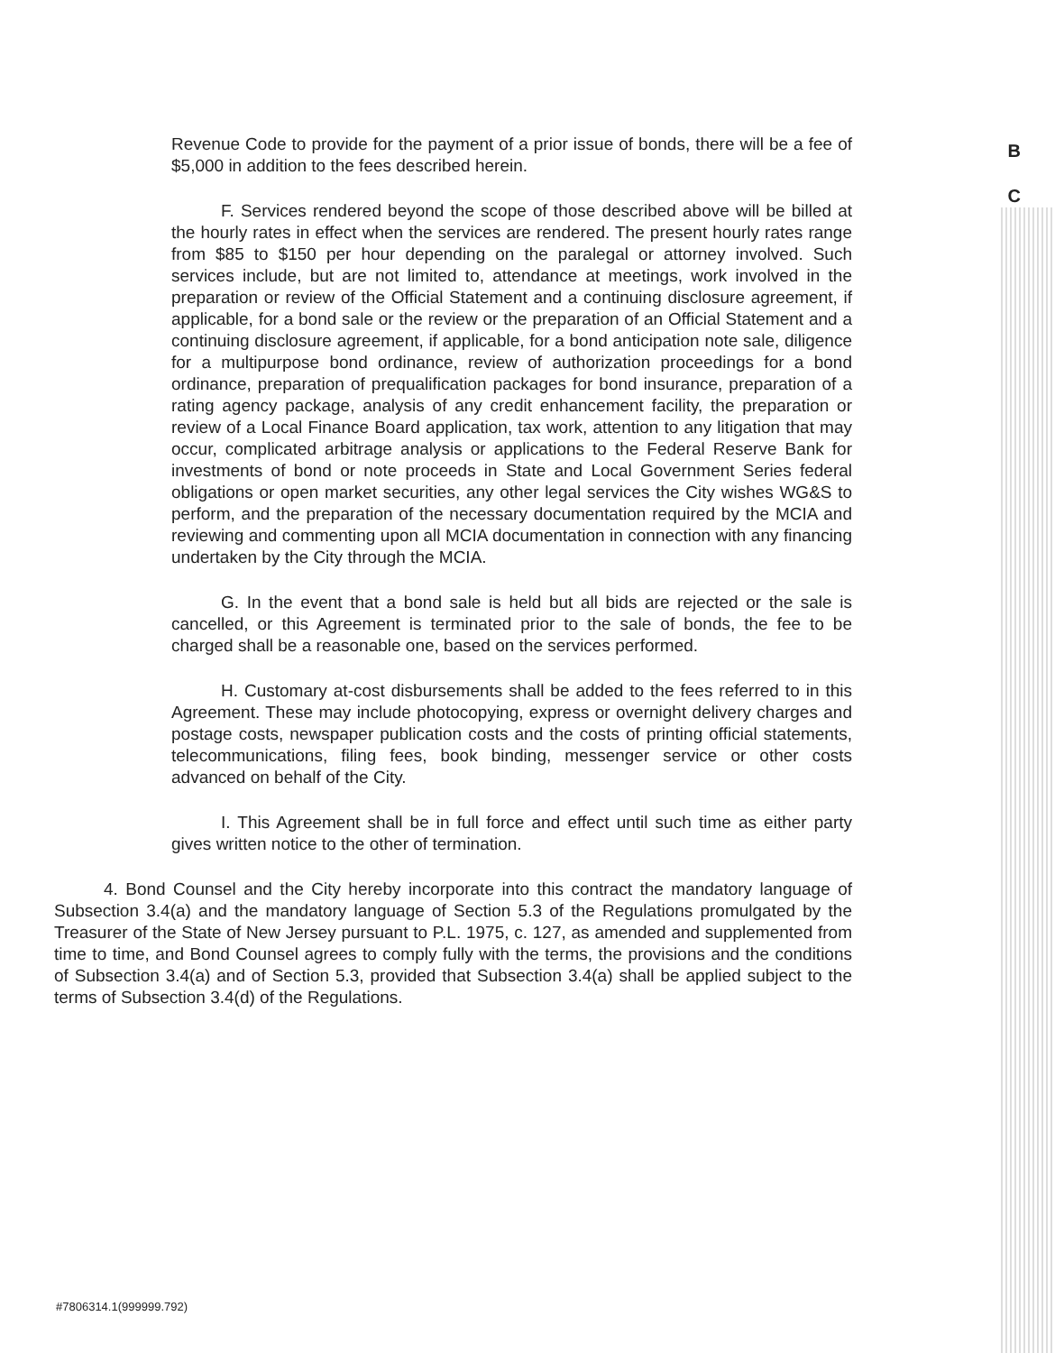B
C
Revenue Code to provide for the payment of a prior issue of bonds, there will be a fee of $5,000 in addition to the fees described herein.
F. Services rendered beyond the scope of those described above will be billed at the hourly rates in effect when the services are rendered. The present hourly rates range from $85 to $150 per hour depending on the paralegal or attorney involved. Such services include, but are not limited to, attendance at meetings, work involved in the preparation or review of the Official Statement and a continuing disclosure agreement, if applicable, for a bond sale or the review or the preparation of an Official Statement and a continuing disclosure agreement, if applicable, for a bond anticipation note sale, diligence for a multipurpose bond ordinance, review of authorization proceedings for a bond ordinance, preparation of prequalification packages for bond insurance, preparation of a rating agency package, analysis of any credit enhancement facility, the preparation or review of a Local Finance Board application, tax work, attention to any litigation that may occur, complicated arbitrage analysis or applications to the Federal Reserve Bank for investments of bond or note proceeds in State and Local Government Series federal obligations or open market securities, any other legal services the City wishes WG&S to perform, and the preparation of the necessary documentation required by the MCIA and reviewing and commenting upon all MCIA documentation in connection with any financing undertaken by the City through the MCIA.
G. In the event that a bond sale is held but all bids are rejected or the sale is cancelled, or this Agreement is terminated prior to the sale of bonds, the fee to be charged shall be a reasonable one, based on the services performed.
H. Customary at-cost disbursements shall be added to the fees referred to in this Agreement. These may include photocopying, express or overnight delivery charges and postage costs, newspaper publication costs and the costs of printing official statements, telecommunications, filing fees, book binding, messenger service or other costs advanced on behalf of the City.
I. This Agreement shall be in full force and effect until such time as either party gives written notice to the other of termination.
4. Bond Counsel and the City hereby incorporate into this contract the mandatory language of Subsection 3.4(a) and the mandatory language of Section 5.3 of the Regulations promulgated by the Treasurer of the State of New Jersey pursuant to P.L. 1975, c. 127, as amended and supplemented from time to time, and Bond Counsel agrees to comply fully with the terms, the provisions and the conditions of Subsection 3.4(a) and of Section 5.3, provided that Subsection 3.4(a) shall be applied subject to the terms of Subsection 3.4(d) of the Regulations.
#7806314.1(999999.792)